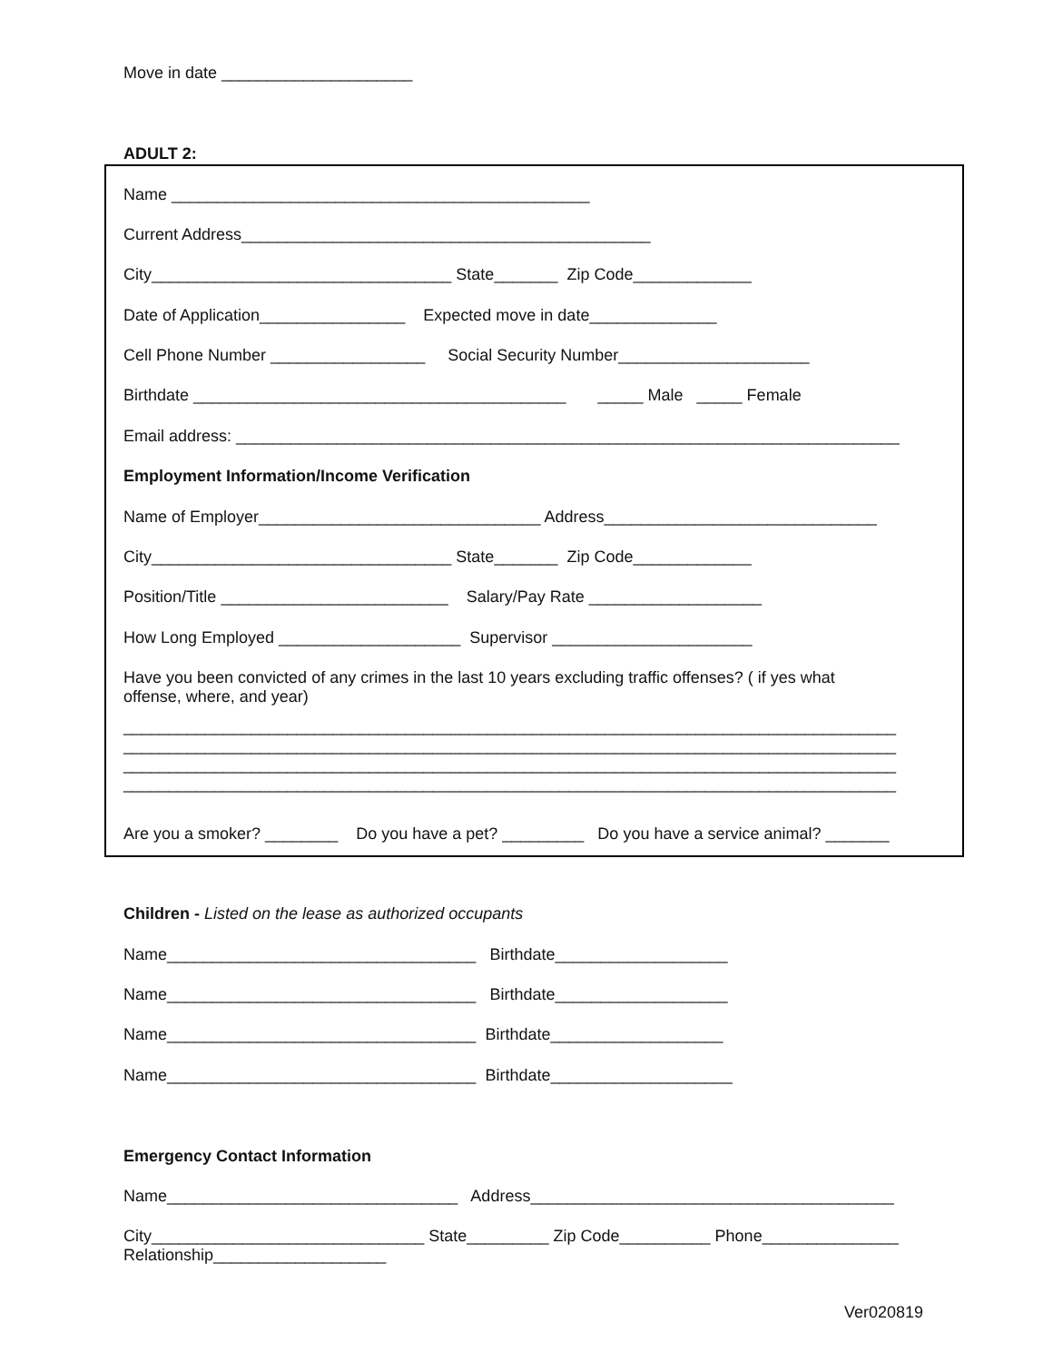Move in date _____________________
ADULT 2:
Name ______________________________________________
Current Address_____________________________________________
City_________________________________ State_______ Zip Code_____________
Date of Application________________ Expected move in date______________
Cell Phone Number _________________ Social Security Number_____________________
Birthdate _________________________________________ _____ Male _____ Female
Email address: _________________________________________________________________________
Employment Information/Income Verification
Name of Employer_______________________________ Address______________________________
City_________________________________ State_______ Zip Code_____________
Position/Title _________________________ Salary/Pay Rate ___________________
How Long Employed ____________________ Supervisor ______________________
Have you been convicted of any crimes in the last 10 years excluding traffic offenses? ( if yes what offense, where, and year)
_____________________________________________________________________________________ _____________________________________________________________________________________ _____________________________________________________________________________________ _____________________________________________________________________________________
Are you a smoker? ________ Do you have a pet? _________ Do you have a service animal? _______
Children - Listed on the lease as authorized occupants
Name__________________________________ Birthdate___________________
Name__________________________________ Birthdate___________________
Name__________________________________ Birthdate___________________
Name__________________________________ Birthdate____________________
Emergency Contact Information
Name________________________________ Address________________________________________
City______________________________ State_________ Zip Code__________ Phone_______________ Relationship___________________
Ver020819